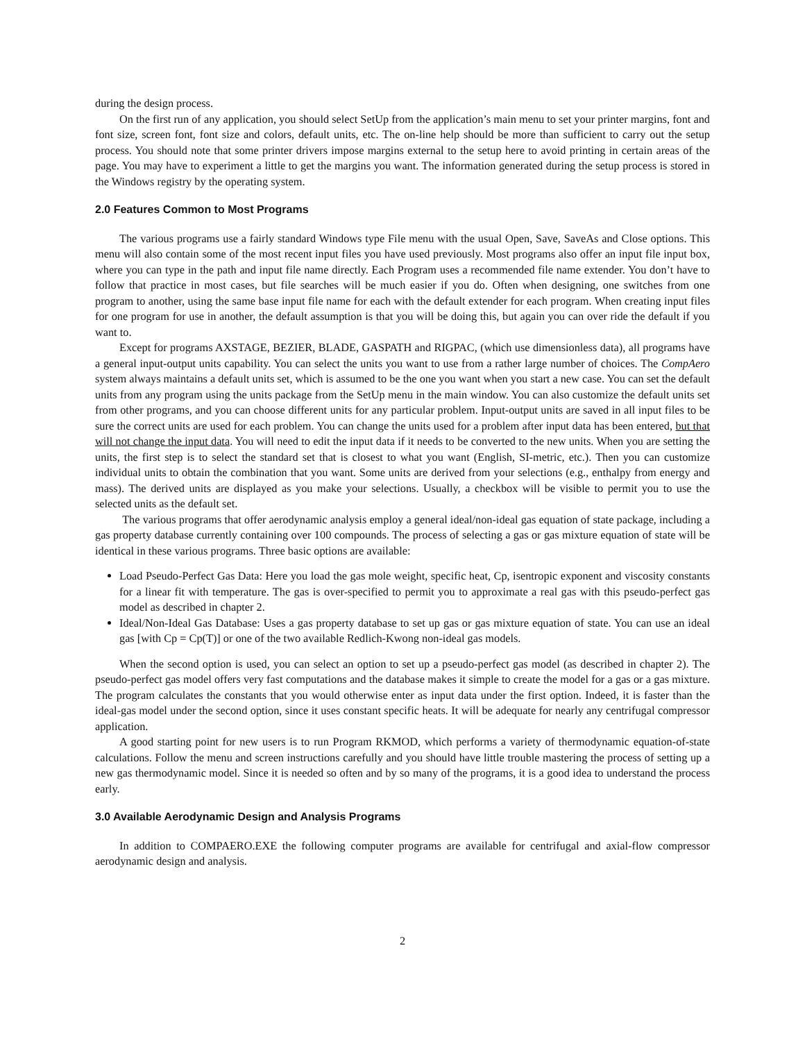during the design process.
On the first run of any application, you should select SetUp from the application’s main menu to set your printer margins, font and font size, screen font, font size and colors, default units, etc. The on-line help should be more than sufficient to carry out the setup process. You should note that some printer drivers impose margins external to the setup here to avoid printing in certain areas of the page. You may have to experiment a little to get the margins you want. The information generated during the setup process is stored in the Windows registry by the operating system.
2.0 Features Common to Most Programs
The various programs use a fairly standard Windows type File menu with the usual Open, Save, SaveAs and Close options. This menu will also contain some of the most recent input files you have used previously. Most programs also offer an input file input box, where you can type in the path and input file name directly. Each Program uses a recommended file name extender. You don’t have to follow that practice in most cases, but file searches will be much easier if you do. Often when designing, one switches from one program to another, using the same base input file name for each with the default extender for each program. When creating input files for one program for use in another, the default assumption is that you will be doing this, but again you can over ride the default if you want to.
Except for programs AXSTAGE, BEZIER, BLADE, GASPATH and RIGPAC, (which use dimensionless data), all programs have a general input-output units capability. You can select the units you want to use from a rather large number of choices. The CompAero system always maintains a default units set, which is assumed to be the one you want when you start a new case. You can set the default units from any program using the units package from the SetUp menu in the main window. You can also customize the default units set from other programs, and you can choose different units for any particular problem. Input-output units are saved in all input files to be sure the correct units are used for each problem. You can change the units used for a problem after input data has been entered, but that will not change the input data. You will need to edit the input data if it needs to be converted to the new units. When you are setting the units, the first step is to select the standard set that is closest to what you want (English, SI-metric, etc.). Then you can customize individual units to obtain the combination that you want. Some units are derived from your selections (e.g., enthalpy from energy and mass). The derived units are displayed as you make your selections. Usually, a checkbox will be visible to permit you to use the selected units as the default set.
The various programs that offer aerodynamic analysis employ a general ideal/non-ideal gas equation of state package, including a gas property database currently containing over 100 compounds. The process of selecting a gas or gas mixture equation of state will be identical in these various programs. Three basic options are available:
Load Pseudo-Perfect Gas Data: Here you load the gas mole weight, specific heat, Cp, isentropic exponent and viscosity constants for a linear fit with temperature. The gas is over-specified to permit you to approximate a real gas with this pseudo-perfect gas model as described in chapter 2.
Ideal/Non-Ideal Gas Database: Uses a gas property database to set up gas or gas mixture equation of state. You can use an ideal gas [with Cp = Cp(T)] or one of the two available Redlich-Kwong non-ideal gas models.
When the second option is used, you can select an option to set up a pseudo-perfect gas model (as described in chapter 2). The pseudo-perfect gas model offers very fast computations and the database makes it simple to create the model for a gas or a gas mixture. The program calculates the constants that you would otherwise enter as input data under the first option. Indeed, it is faster than the ideal-gas model under the second option, since it uses constant specific heats. It will be adequate for nearly any centrifugal compressor application.
A good starting point for new users is to run Program RKMOD, which performs a variety of thermodynamic equation-of-state calculations. Follow the menu and screen instructions carefully and you should have little trouble mastering the process of setting up a new gas thermodynamic model. Since it is needed so often and by so many of the programs, it is a good idea to understand the process early.
3.0 Available Aerodynamic Design and Analysis Programs
In addition to COMPAERO.EXE the following computer programs are available for centrifugal and axial-flow compressor aerodynamic design and analysis.
2